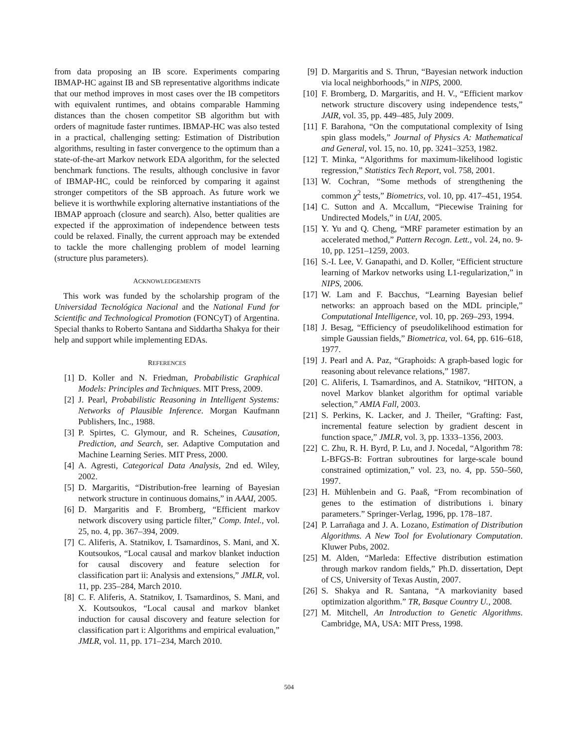from data proposing an IB score. Experiments comparing IBMAP-HC against IB and SB representative algorithms indicate that our method improves in most cases over the IB competitors with equivalent runtimes, and obtains comparable Hamming distances than the chosen competitor SB algorithm but with orders of magnitude faster runtimes. IBMAP-HC was also tested in a practical, challenging setting: Estimation of Distribution algorithms, resulting in faster convergence to the optimum than a state-of-the-art Markov network EDA algorithm, for the selected benchmark functions. The results, although conclusive in favor of IBMAP-HC, could be reinforced by comparing it against stronger competitors of the SB approach. As future work we believe it is worthwhile exploring alternative instantiations of the IBMAP approach (closure and search). Also, better qualities are expected if the approximation of independence between tests could be relaxed. Finally, the current approach may be extended to tackle the more challenging problem of model learning (structure plus parameters).
ACKNOWLEDGEMENTS
This work was funded by the scholarship program of the Universidad Tecnológica Nacional and the National Fund for Scientific and Technological Promotion (FONCyT) of Argentina. Special thanks to Roberto Santana and Siddartha Shakya for their help and support while implementing EDAs.
REFERENCES
[1] D. Koller and N. Friedman, Probabilistic Graphical Models: Principles and Techniques. MIT Press, 2009.
[2] J. Pearl, Probabilistic Reasoning in Intelligent Systems: Networks of Plausible Inference. Morgan Kaufmann Publishers, Inc., 1988.
[3] P. Spirtes, C. Glymour, and R. Scheines, Causation, Prediction, and Search, ser. Adaptive Computation and Machine Learning Series. MIT Press, 2000.
[4] A. Agresti, Categorical Data Analysis, 2nd ed. Wiley, 2002.
[5] D. Margaritis, “Distribution-free learning of Bayesian network structure in continuous domains,” in AAAI, 2005.
[6] D. Margaritis and F. Bromberg, “Efficient markov network discovery using particle filter,” Comp. Intel., vol. 25, no. 4, pp. 367–394, 2009.
[7] C. Aliferis, A. Statnikov, I. Tsamardinos, S. Mani, and X. Koutsoukos, “Local causal and markov blanket induction for causal discovery and feature selection for classification part ii: Analysis and extensions,” JMLR, vol. 11, pp. 235–284, March 2010.
[8] C. F. Aliferis, A. Statnikov, I. Tsamardinos, S. Mani, and X. Koutsoukos, “Local causal and markov blanket induction for causal discovery and feature selection for classification part i: Algorithms and empirical evaluation,” JMLR, vol. 11, pp. 171–234, March 2010.
[9] D. Margaritis and S. Thrun, “Bayesian network induction via local neighborhoods,” in NIPS, 2000.
[10] F. Bromberg, D. Margaritis, and H. V., “Efficient markov network structure discovery using independence tests,” JAIR, vol. 35, pp. 449–485, July 2009.
[11] F. Barahona, “On the computational complexity of Ising spin glass models,” Journal of Physics A: Mathematical and General, vol. 15, no. 10, pp. 3241–3253, 1982.
[12] T. Minka, “Algorithms for maximum-likelihood logistic regression,” Statistics Tech Report, vol. 758, 2001.
[13] W. Cochran, “Some methods of strengthening the common χ<sup>2</sup> tests,” Biometrics, vol. 10, pp. 417–451, 1954.
[14] C. Sutton and A. Mccallum, “Piecewise Training for Undirected Models,” in UAI, 2005.
[15] Y. Yu and Q. Cheng, “MRF parameter estimation by an accelerated method,” Pattern Recogn. Lett., vol. 24, no. 9-10, pp. 1251–1259, 2003.
[16] S.-I. Lee, V. Ganapathi, and D. Koller, “Efficient structure learning of Markov networks using L1-regularization,” in NIPS, 2006.
[17] W. Lam and F. Bacchus, “Learning Bayesian belief networks: an approach based on the MDL principle,” Computational Intelligence, vol. 10, pp. 269–293, 1994.
[18] J. Besag, “Efficiency of pseudolikelihood estimation for simple Gaussian fields,” Biometrica, vol. 64, pp. 616–618, 1977.
[19] J. Pearl and A. Paz, “Graphoids: A graph-based logic for reasoning about relevance relations,” 1987.
[20] C. Aliferis, I. Tsamardinos, and A. Statnikov, “HITON, a novel Markov blanket algorithm for optimal variable selection,” AMIA Fall, 2003.
[21] S. Perkins, K. Lacker, and J. Theiler, “Grafting: Fast, incremental feature selection by gradient descent in function space,” JMLR, vol. 3, pp. 1333–1356, 2003.
[22] C. Zhu, R. H. Byrd, P. Lu, and J. Nocedal, “Algorithm 78: L-BFGS-B: Fortran subroutines for large-scale bound constrained optimization,” vol. 23, no. 4, pp. 550–560, 1997.
[23] H. Mühlenbein and G. Paaß, “From recombination of genes to the estimation of distributions i. binary parameters.” Springer-Verlag, 1996, pp. 178–187.
[24] P. Larrañaga and J. A. Lozano, Estimation of Distribution Algorithms. A New Tool for Evolutionary Computation. Kluwer Pubs, 2002.
[25] M. Alden, “Marleda: Effective distribution estimation through markov random fields,” Ph.D. dissertation, Dept of CS, University of Texas Austin, 2007.
[26] S. Shakya and R. Santana, “A markovianity based optimization algorithm.” TR, Basque Country U., 2008.
[27] M. Mitchell, An Introduction to Genetic Algorithms. Cambridge, MA, USA: MIT Press, 1998.
504